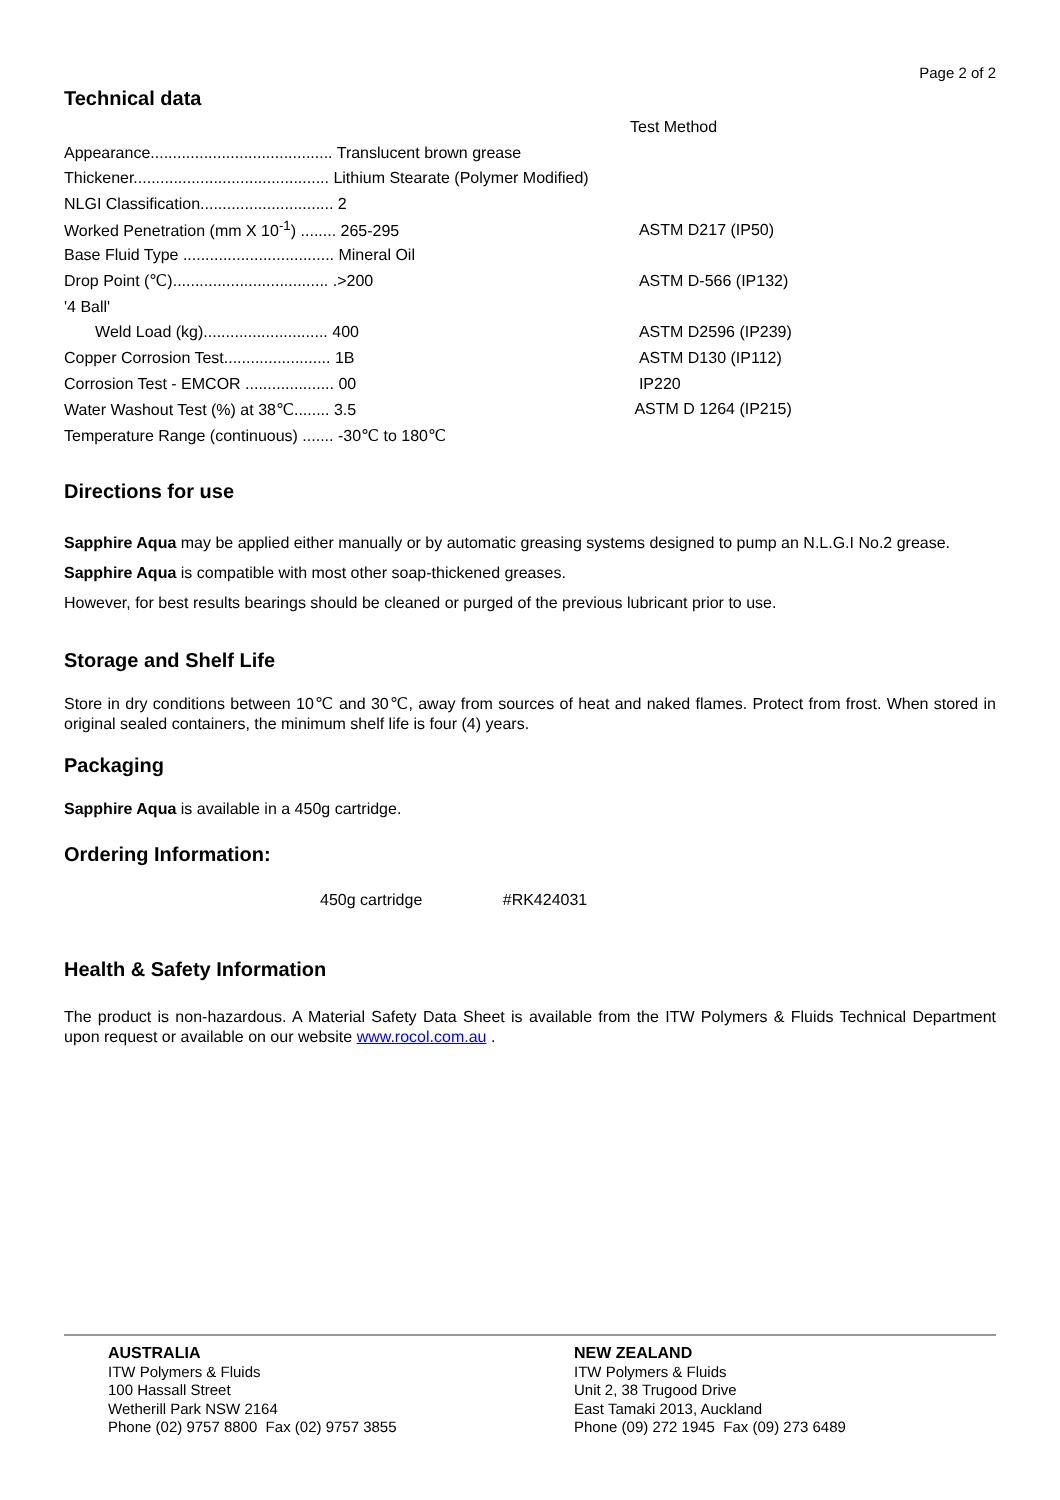Page 2 of 2
Technical data
| | Test Method |
| Appearance......................................... Translucent brown grease | |
| Thickener............................................ Lithium Stearate (Polymer Modified) | |
| NLGI Classification.............................. 2 | |
| Worked Penetration (mm X 10<sup>-1</sup>) ........ 265-295 | ASTM D217 (IP50) |
| Base Fluid Type .................................. Mineral Oil | |
| Drop Point (℃)................................... .>200 | ASTM D-566 (IP132) |
| '4 Ball' | |
| Weld Load (kg)............................ 400 | ASTM D2596 (IP239) |
| Copper Corrosion Test........................ 1B | ASTM D130 (IP112) |
| Corrosion Test - EMCOR .................... 00 | IP220 |
| Water Washout Test (%) at 38℃........ 3.5 | ASTM D 1264 (IP215) |
| Temperature Range (continuous) ....... -30℃ to 180℃ | |
Directions for use
Sapphire Aqua may be applied either manually or by automatic greasing systems designed to pump an N.L.G.I No.2 grease.
Sapphire Aqua is compatible with most other soap-thickened greases.
However, for best results bearings should be cleaned or purged of the previous lubricant prior to use.
Storage and Shelf Life
Store in dry conditions between 10℃ and 30℃, away from sources of heat and naked flames. Protect from frost. When stored in original sealed containers, the minimum shelf life is four (4) years.
Packaging
Sapphire Aqua is available in a 450g cartridge.
Ordering Information:
450g cartridge #RK424031
Health & Safety Information
The product is non-hazardous. A Material Safety Data Sheet is available from the ITW Polymers & Fluids Technical Department upon request or available on our website www.rocol.com.au .
AUSTRALIA
ITW Polymers & Fluids
100 Hassall Street
Wetherill Park NSW 2164
Phone (02) 9757 8800 Fax (02) 9757 3855
NEW ZEALAND
ITW Polymers & Fluids
Unit 2, 38 Trugood Drive
East Tamaki 2013, Auckland
Phone (09) 272 1945 Fax (09) 273 6489